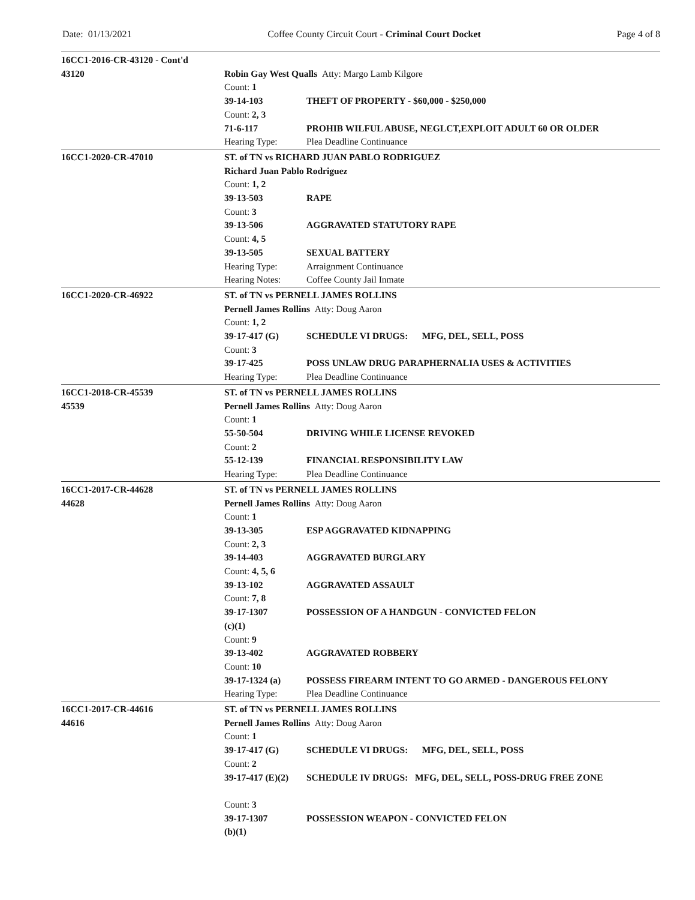Date: 01/13/2021 Coffee County Circuit Court - Criminal Court Docket Page 4 of 8
16CC1-2016-CR-43120 - Cont'd
43120
Robin Gay West Qualls Atty: Margo Lamb Kilgore
Count: 1
39-14-103 THEFT OF PROPERTY - $60,000 - $250,000
Count: 2, 3
71-6-117 PROHIB WILFUL ABUSE, NEGLCT,EXPLOIT ADULT 60 OR OLDER
Hearing Type: Plea Deadline Continuance
16CC1-2020-CR-47010 ST. of TN vs RICHARD JUAN PABLO RODRIGUEZ
Richard Juan Pablo Rodriguez
Count: 1, 2
39-13-503 RAPE
Count: 3
39-13-506 AGGRAVATED STATUTORY RAPE
Count: 4, 5
39-13-505 SEXUAL BATTERY
Hearing Type: Arraignment Continuance
Hearing Notes: Coffee County Jail Inmate
16CC1-2020-CR-46922 ST. of TN vs PERNELL JAMES ROLLINS
Pernell James Rollins Atty: Doug Aaron
Count: 1, 2
39-17-417 (G) SCHEDULE VI DRUGS: MFG, DEL, SELL, POSS
Count: 3
39-17-425 POSS UNLAW DRUG PARAPHERNALIA USES & ACTIVITIES
Hearing Type: Plea Deadline Continuance
16CC1-2018-CR-45539
45539
ST. of TN vs PERNELL JAMES ROLLINS
Pernell James Rollins Atty: Doug Aaron
Count: 1
55-50-504 DRIVING WHILE LICENSE REVOKED
Count: 2
55-12-139 FINANCIAL RESPONSIBILITY LAW
Hearing Type: Plea Deadline Continuance
16CC1-2017-CR-44628
44628
ST. of TN vs PERNELL JAMES ROLLINS
Pernell James Rollins Atty: Doug Aaron
Count: 1
39-13-305 ESP AGGRAVATED KIDNAPPING
Count: 2, 3
39-14-403 AGGRAVATED BURGLARY
Count: 4, 5, 6
39-13-102 AGGRAVATED ASSAULT
Count: 7, 8
39-17-1307
(c)(1) POSSESSION OF A HANDGUN - CONVICTED FELON
Count: 9
39-13-402 AGGRAVATED ROBBERY
Count: 10
39-17-1324 (a) POSSESS FIREARM INTENT TO GO ARMED - DANGEROUS FELONY
Hearing Type: Plea Deadline Continuance
16CC1-2017-CR-44616
44616
ST. of TN vs PERNELL JAMES ROLLINS
Pernell James Rollins Atty: Doug Aaron
Count: 1
39-17-417 (G) SCHEDULE VI DRUGS: MFG, DEL, SELL, POSS
Count: 2
39-17-417 (E)(2) SCHEDULE IV DRUGS: MFG, DEL, SELL, POSS-DRUG FREE ZONE
Count: 3
39-17-1307
(b)(1) POSSESSION WEAPON - CONVICTED FELON